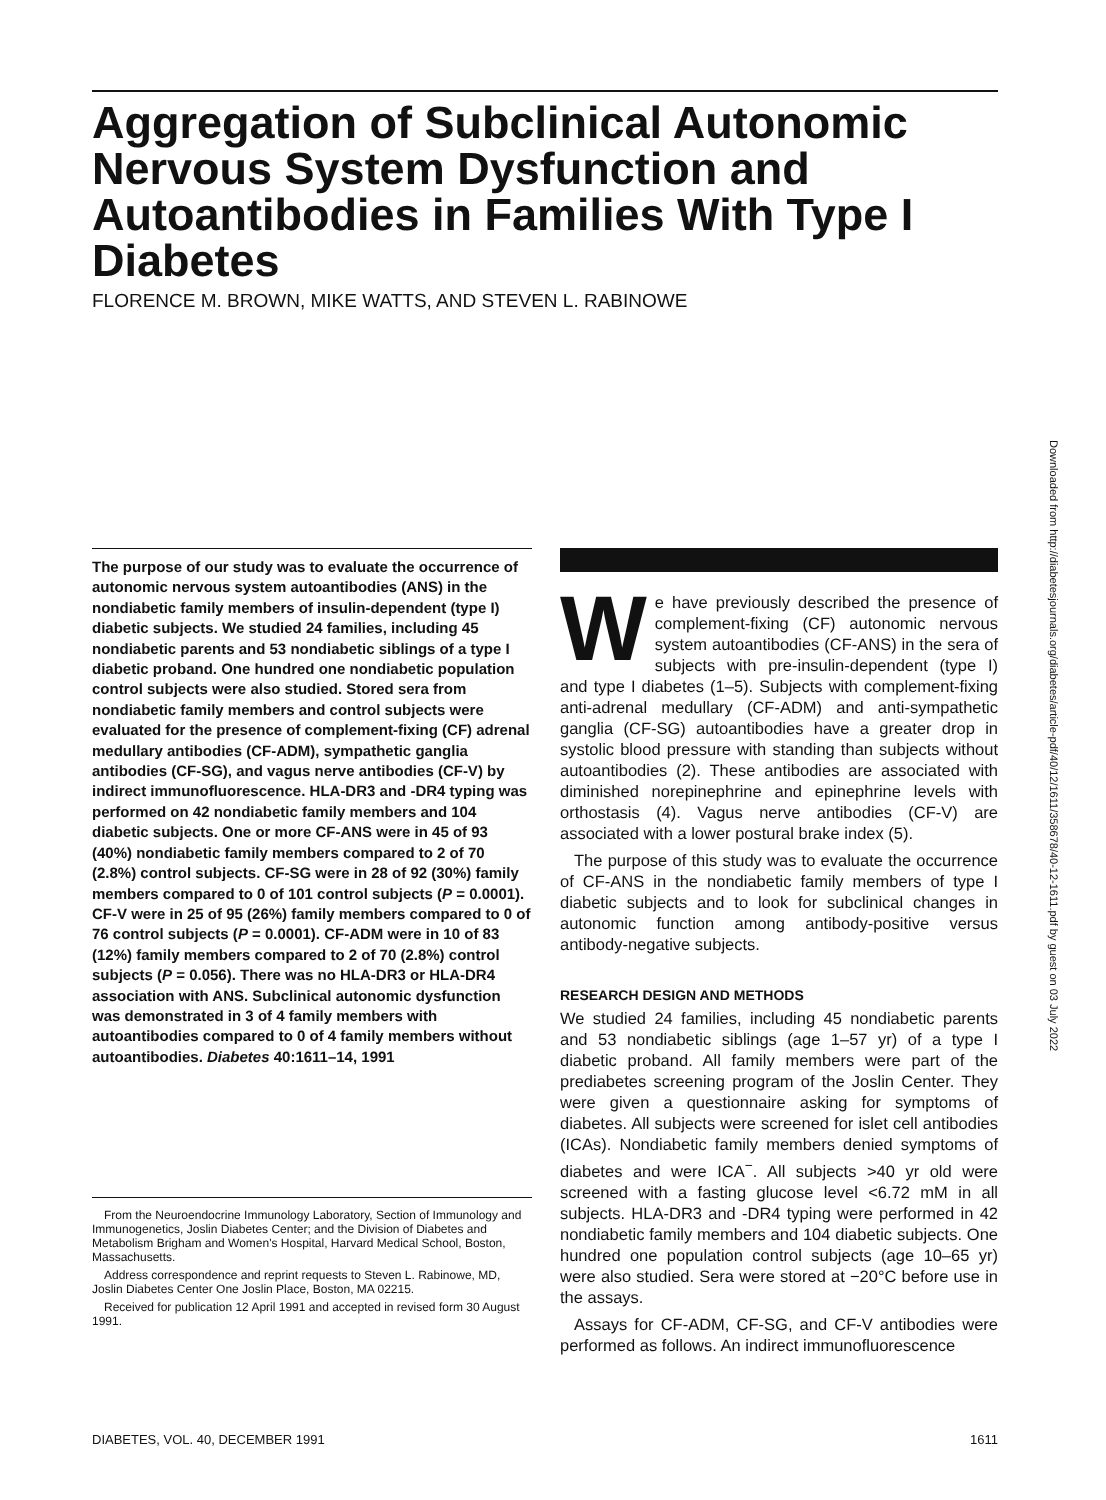Aggregation of Subclinical Autonomic Nervous System Dysfunction and Autoantibodies in Families With Type I Diabetes
FLORENCE M. BROWN, MIKE WATTS, AND STEVEN L. RABINOWE
Downloaded from http://diabetesjournals.org/diabetes/article-pdf/40/12/1611/358678/40-12-1611.pdf by guest on 03 July 2022
The purpose of our study was to evaluate the occurrence of autonomic nervous system autoantibodies (ANS) in the nondiabetic family members of insulin-dependent (type I) diabetic subjects. We studied 24 families, including 45 nondiabetic parents and 53 nondiabetic siblings of a type I diabetic proband. One hundred one nondiabetic population control subjects were also studied. Stored sera from nondiabetic family members and control subjects were evaluated for the presence of complement-fixing (CF) adrenal medullary antibodies (CF-ADM), sympathetic ganglia antibodies (CF-SG), and vagus nerve antibodies (CF-V) by indirect immunofluorescence. HLA-DR3 and -DR4 typing was performed on 42 nondiabetic family members and 104 diabetic subjects. One or more CF-ANS were in 45 of 93 (40%) nondiabetic family members compared to 2 of 70 (2.8%) control subjects. CF-SG were in 28 of 92 (30%) family members compared to 0 of 101 control subjects (P = 0.0001). CF-V were in 25 of 95 (26%) family members compared to 0 of 76 control subjects (P = 0.0001). CF-ADM were in 10 of 83 (12%) family members compared to 2 of 70 (2.8%) control subjects (P = 0.056). There was no HLA-DR3 or HLA-DR4 association with ANS. Subclinical autonomic dysfunction was demonstrated in 3 of 4 family members with autoantibodies compared to 0 of 4 family members without autoantibodies. Diabetes 40:1611–14, 1991
From the Neuroendocrine Immunology Laboratory, Section of Immunology and Immunogenetics, Joslin Diabetes Center; and the Division of Diabetes and Metabolism Brigham and Women's Hospital, Harvard Medical School, Boston, Massachusetts.
Address correspondence and reprint requests to Steven L. Rabinowe, MD, Joslin Diabetes Center One Joslin Place, Boston, MA 02215.
Received for publication 12 April 1991 and accepted in revised form 30 August 1991.
We have previously described the presence of complement-fixing (CF) autonomic nervous system autoantibodies (CF-ANS) in the sera of subjects with pre-insulin-dependent (type I) and type I diabetes (1–5). Subjects with complement-fixing anti-adrenal medullary (CF-ADM) and anti-sympathetic ganglia (CF-SG) autoantibodies have a greater drop in systolic blood pressure with standing than subjects without autoantibodies (2). These antibodies are associated with diminished norepinephrine and epinephrine levels with orthostasis (4). Vagus nerve antibodies (CF-V) are associated with a lower postural brake index (5).
The purpose of this study was to evaluate the occurrence of CF-ANS in the nondiabetic family members of type I diabetic subjects and to look for subclinical changes in autonomic function among antibody-positive versus antibody-negative subjects.
RESEARCH DESIGN AND METHODS
We studied 24 families, including 45 nondiabetic parents and 53 nondiabetic siblings (age 1–57 yr) of a type I diabetic proband. All family members were part of the prediabetes screening program of the Joslin Center. They were given a questionnaire asking for symptoms of diabetes. All subjects were screened for islet cell antibodies (ICAs). Nondiabetic family members denied symptoms of diabetes and were ICA<sup>−</sup>. All subjects >40 yr old were screened with a fasting glucose level <6.72 mM in all subjects. HLA-DR3 and -DR4 typing were performed in 42 nondiabetic family members and 104 diabetic subjects. One hundred one population control subjects (age 10–65 yr) were also studied. Sera were stored at −20°C before use in the assays.
Assays for CF-ADM, CF-SG, and CF-V antibodies were performed as follows. An indirect immunofluorescence
DIABETES, VOL. 40, DECEMBER 1991 1611